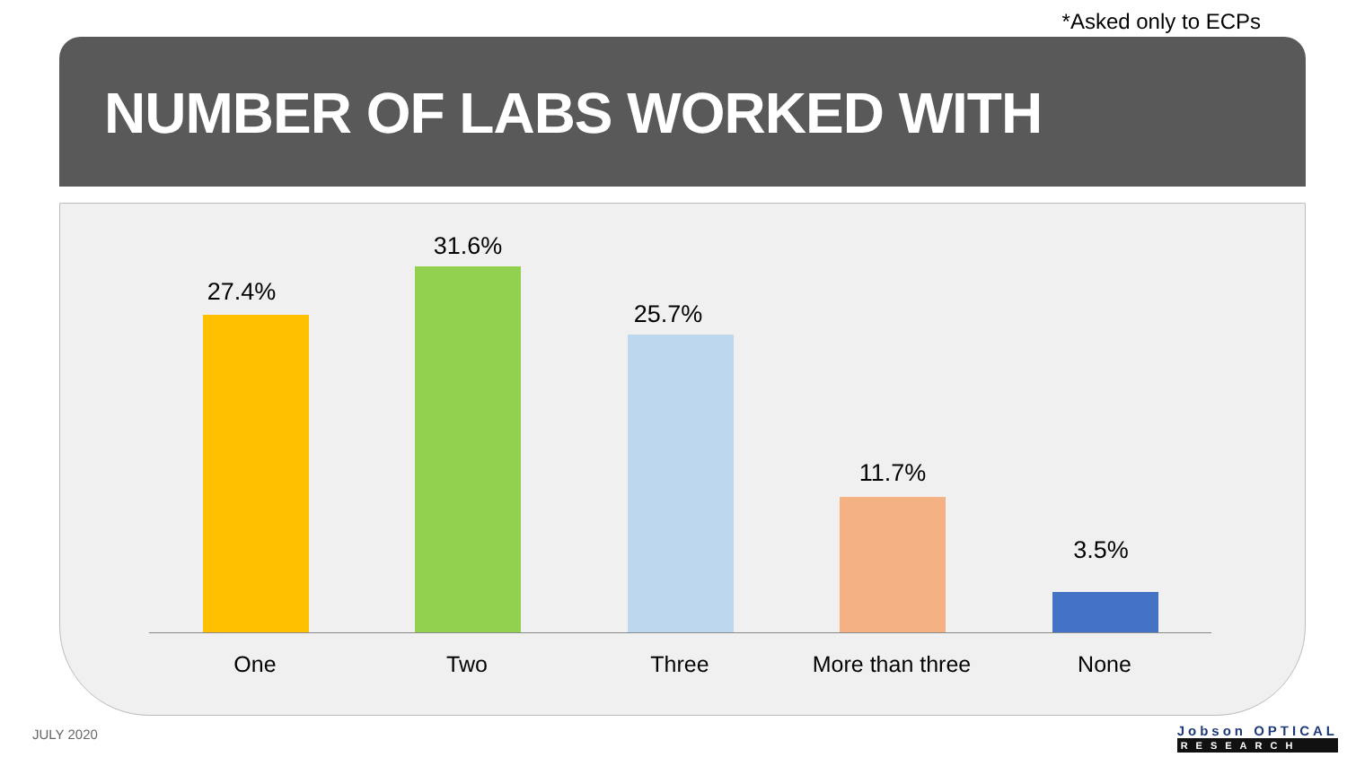*Asked only to ECPs
NUMBER OF LABS WORKED WITH
27.4%
31.6%
25.7%
11.7%
3.5%
One Two Three More than three None
JULY 2020 Jobson OPTICAL
RESEARCH